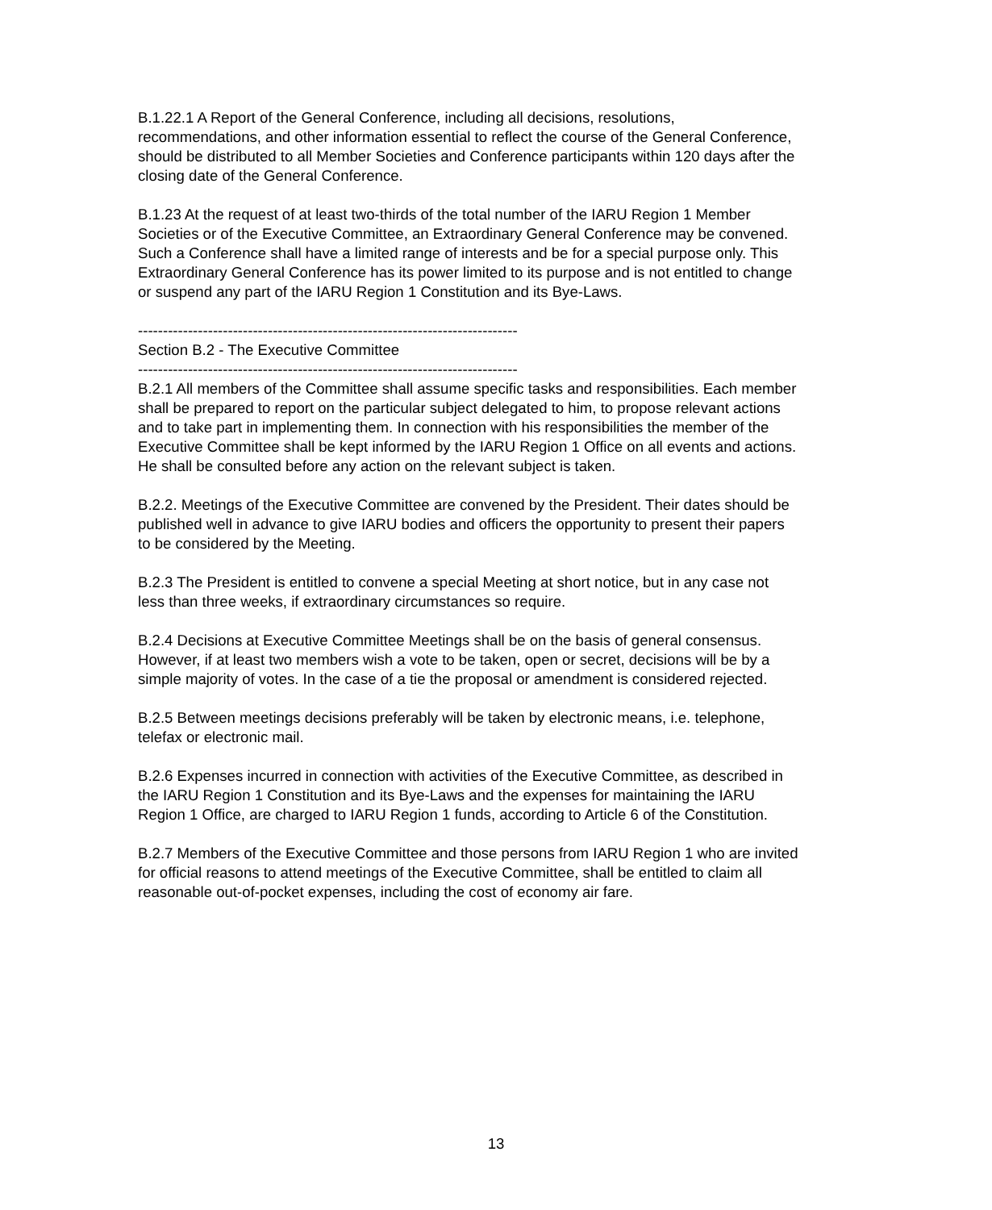B.1.22.1 A Report of the General Conference, including all decisions, resolutions, recommendations, and other information essential to reflect the course of the General Conference, should be distributed to all Member Societies and Conference participants within 120 days after the closing date of the General Conference.
B.1.23 At the request of at least two-thirds of the total number of the IARU Region 1 Member Societies or of the Executive Committee, an Extraordinary General Conference may be convened. Such a Conference shall have a limited range of interests and be for a special purpose only. This Extraordinary General Conference has its power limited to its purpose and is not entitled to change or suspend any part of the IARU Region 1 Constitution and its Bye-Laws.
----------------------------------------------------------------------------
Section B.2 - The Executive Committee
----------------------------------------------------------------------------
B.2.1 All members of the Committee shall assume specific tasks and responsibilities. Each member shall be prepared to report on the particular subject delegated to him, to propose relevant actions and to take part in implementing them. In connection with his responsibilities the member of the Executive Committee shall be kept informed by the IARU Region 1 Office on all events and actions. He shall be consulted before any action on the relevant subject is taken.
B.2.2. Meetings of the Executive Committee are convened by the President. Their dates should be published well in advance to give IARU bodies and officers the opportunity to present their papers to be considered by the Meeting.
B.2.3 The President is entitled to convene a special Meeting at short notice, but in any case not less than three weeks, if extraordinary circumstances so require.
B.2.4 Decisions at Executive Committee Meetings shall be on the basis of general consensus. However, if at least two members wish a vote to be taken, open or secret, decisions will be by a simple majority of votes. In the case of a tie the proposal or amendment is considered rejected.
B.2.5 Between meetings decisions preferably will be taken by electronic means, i.e. telephone, telefax or electronic mail.
B.2.6 Expenses incurred in connection with activities of the Executive Committee, as described in the IARU Region 1 Constitution and its Bye-Laws and the expenses for maintaining the IARU Region 1 Office, are charged to IARU Region 1 funds, according to Article 6 of the Constitution.
B.2.7 Members of the Executive Committee and those persons from IARU Region 1 who are invited for official reasons to attend meetings of the Executive Committee, shall be entitled to claim all reasonable out-of-pocket expenses, including the cost of economy air fare.
13